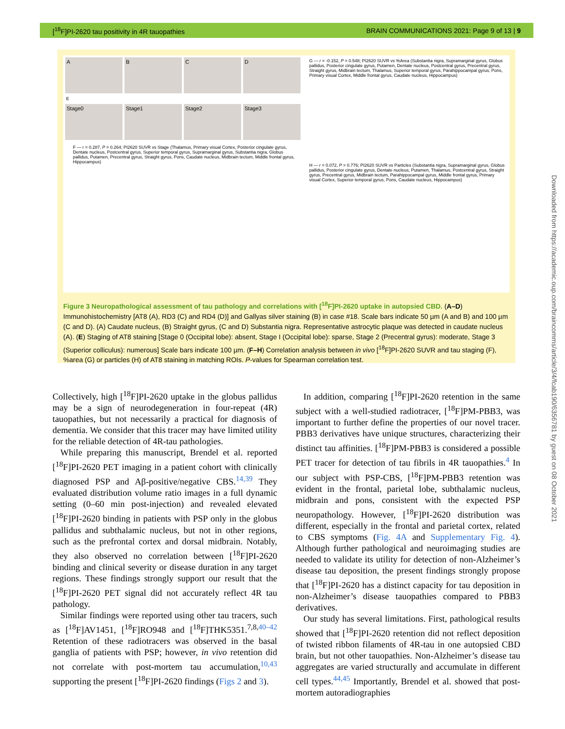[<sup>18</sup>F]PI-2620 tau positivity in 4R tauopathies BRAIN COMMUNICATIONS 2021: Page 9 of 13 | 9
A
B
C
D
E
Stage0
Stage1
Stage2
Stage3
F — r = 0.287, P = 0.264; PI2620 SUVR vs Stage (Thalamus, Primary visual Cortex, Posterior cingulate gyrus, Dentate nucleus, Postcentral gyrus, Superior temporal gyrus, Supramarginal gyrus, Substantia nigra, Globus pallidus, Putamen, Precentral gyrus, Straight gyrus, Pons, Caudate nucleus, Midbrain tectum, Middle frontal gyrus, Hippocampus)
G — r = -0.152, P = 0.548; PI2620 SUVR vs %Area (Substantia nigra, Supramarginal gyrus, Globus pallidus, Posterior cingulate gyrus, Putamen, Dentate nucleus, Postcentral gyrus, Precentral gyrus, Straight gyrus, Midbrain tectum, Thalamus, Superior temporal gyrus, Parahippocampal gyrus, Pons, Primary visual Cortex, Middle frontal gyrus, Caudate nucleus, Hippocampus)
H — r = 0.072, P = 0.776; PI2620 SUVR vs Particles (Substantia nigra, Supramarginal gyrus, Globus pallidus, Posterior cingulate gyrus, Dentate nucleus, Putamen, Thalamus, Postcentral gyrus, Straight gyrus, Precentral gyrus, Midbrain tectum, Parahippocampal gyrus, Middle frontal gyrus, Primary visual Cortex, Superior temporal gyrus, Pons, Caudate nucleus, Hippocampus)
Figure 3 Neuropathological assessment of tau pathology and correlations with [<sup>18</sup>F]PI-2620 uptake in autopsied CBD. (A–D) Immunohistochemistry [AT8 (A), RD3 (C) and RD4 (D)] and Gallyas silver staining (B) in case #18. Scale bars indicate 50 µm (A and B) and 100 µm (C and D). (A) Caudate nucleus, (B) Straight gyrus, (C and D) Substantia nigra. Representative astrocytic plaque was detected in caudate nucleus (A). (E) Staging of AT8 staining [Stage 0 (Occipital lobe): absent, Stage I (Occipital lobe): sparse, Stage 2 (Precentral gyrus): moderate, Stage 3 (Superior colliculus): numerous] Scale bars indicate 100 µm. (F–H) Correlation analysis between in vivo [<sup>18</sup>F]PI-2620 SUVR and tau staging (F), %area (G) or particles (H) of AT8 staining in matching ROIs. P-values for Spearman correlation test.
Downloaded from https://academic.oup.com/braincomms/article/3/4/fcab190/6356781 by guest on 08 October 2021
Collectively, high [<sup>18</sup>F]PI-2620 uptake in the globus pallidus may be a sign of neurodegeneration in four-repeat (4R) tauopathies, but not necessarily a practical for diagnosis of dementia. We consider that this tracer may have limited utility for the reliable detection of 4R-tau pathologies.
While preparing this manuscript, Brendel et al. reported [<sup>18</sup>F]PI-2620 PET imaging in a patient cohort with clinically diagnosed PSP and Aβ-positive/negative CBS.<sup>14,39</sup> They evaluated distribution volume ratio images in a full dynamic setting (0–60 min post-injection) and revealed elevated [<sup>18</sup>F]PI-2620 binding in patients with PSP only in the globus pallidus and subthalamic nucleus, but not in other regions, such as the prefrontal cortex and dorsal midbrain. Notably, they also observed no correlation between [<sup>18</sup>F]PI-2620 binding and clinical severity or disease duration in any target regions. These findings strongly support our result that the [<sup>18</sup>F]PI-2620 PET signal did not accurately reflect 4R tau pathology.
Similar findings were reported using other tau tracers, such as [<sup>18</sup>F]AV1451, [<sup>18</sup>F]RO948 and [<sup>18</sup>F]THK5351.<sup>7,8,40–42</sup> Retention of these radiotracers was observed in the basal ganglia of patients with PSP; however, in vivo retention did not correlate with post-mortem tau accumulation,<sup>10,43</sup> supporting the present [<sup>18</sup>F]PI-2620 findings (Figs 2 and 3).
In addition, comparing [<sup>18</sup>F]PI-2620 retention in the same subject with a well-studied radiotracer, [<sup>18</sup>F]PM-PBB3, was important to further define the properties of our novel tracer. PBB3 derivatives have unique structures, characterizing their distinct tau affinities. [<sup>18</sup>F]PM-PBB3 is considered a possible PET tracer for detection of tau fibrils in 4R tauopathies.<sup>4</sup> In our subject with PSP-CBS, [<sup>18</sup>F]PM-PBB3 retention was evident in the frontal, parietal lobe, subthalamic nucleus, midbrain and pons, consistent with the expected PSP neuropathology. However, [<sup>18</sup>F]PI-2620 distribution was different, especially in the frontal and parietal cortex, related to CBS symptoms (Fig. 4A and Supplementary Fig. 4). Although further pathological and neuroimaging studies are needed to validate its utility for detection of non-Alzheimer’s disease tau deposition, the present findings strongly propose that [<sup>18</sup>F]PI-2620 has a distinct capacity for tau deposition in non-Alzheimer’s disease tauopathies compared to PBB3 derivatives.
Our study has several limitations. First, pathological results showed that [<sup>18</sup>F]PI-2620 retention did not reflect deposition of twisted ribbon filaments of 4R-tau in one autopsied CBD brain, but not other tauopathies. Non-Alzheimer’s disease tau aggregates are varied structurally and accumulate in different cell types.<sup>44,45</sup> Importantly, Brendel et al. showed that post-mortem autoradiographies